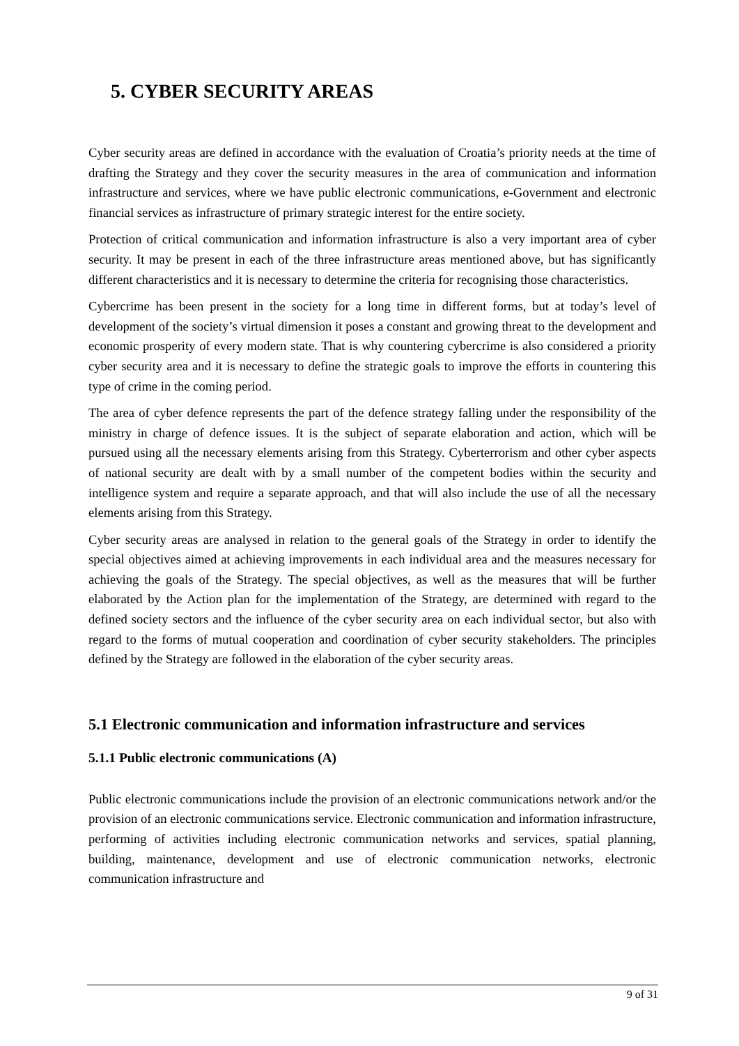5. CYBER SECURITY AREAS
Cyber security areas are defined in accordance with the evaluation of Croatia’s priority needs at the time of drafting the Strategy and they cover the security measures in the area of communication and information infrastructure and services, where we have public electronic communications, e-Government and electronic financial services as infrastructure of primary strategic interest for the entire society.
Protection of critical communication and information infrastructure is also a very important area of cyber security. It may be present in each of the three infrastructure areas mentioned above, but has significantly different characteristics and it is necessary to determine the criteria for recognising those characteristics.
Cybercrime has been present in the society for a long time in different forms, but at today’s level of development of the society’s virtual dimension it poses a constant and growing threat to the development and economic prosperity of every modern state. That is why countering cybercrime is also considered a priority cyber security area and it is necessary to define the strategic goals to improve the efforts in countering this type of crime in the coming period.
The area of cyber defence represents the part of the defence strategy falling under the responsibility of the ministry in charge of defence issues. It is the subject of separate elaboration and action, which will be pursued using all the necessary elements arising from this Strategy. Cyberterrorism and other cyber aspects of national security are dealt with by a small number of the competent bodies within the security and intelligence system and require a separate approach, and that will also include the use of all the necessary elements arising from this Strategy.
Cyber security areas are analysed in relation to the general goals of the Strategy in order to identify the special objectives aimed at achieving improvements in each individual area and the measures necessary for achieving the goals of the Strategy. The special objectives, as well as the measures that will be further elaborated by the Action plan for the implementation of the Strategy, are determined with regard to the defined society sectors and the influence of the cyber security area on each individual sector, but also with regard to the forms of mutual cooperation and coordination of cyber security stakeholders. The principles defined by the Strategy are followed in the elaboration of the cyber security areas.
5.1 Electronic communication and information infrastructure and services
5.1.1 Public electronic communications (A)
Public electronic communications include the provision of an electronic communications network and/or the provision of an electronic communications service. Electronic communication and information infrastructure, performing of activities including electronic communication networks and services, spatial planning, building, maintenance, development and use of electronic communication networks, electronic communication infrastructure and
9 of 31